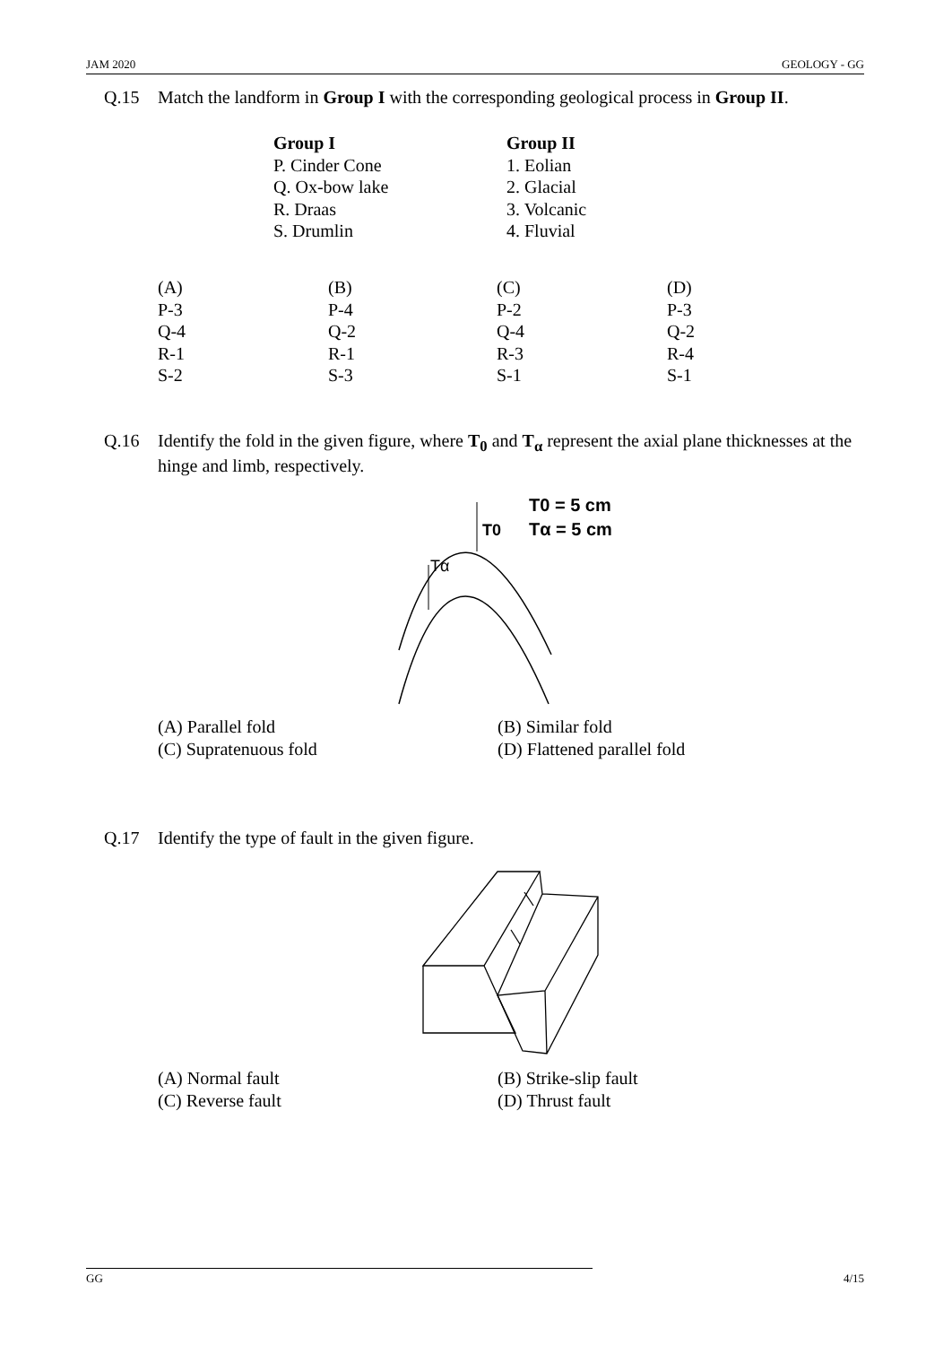JAM 2020 GEOLOGY - GG
Q.15 Match the landform in Group I with the corresponding geological process in Group II.
| Group I | Group II |
| --- | --- |
| P. Cinder Cone | 1. Eolian |
| Q. Ox-bow lake | 2. Glacial |
| R. Draas | 3. Volcanic |
| S. Drumlin | 4. Fluvial |
| (A) | (B) | (C) | (D) |
| P-3 | P-4 | P-2 | P-3 |
| Q-4 | Q-2 | Q-4 | Q-2 |
| R-1 | R-1 | R-3 | R-4 |
| S-2 | S-3 | S-1 | S-1 |
Q.16 Identify the fold in the given figure, where T<sub>0</sub> and T<sub>α</sub> represent the axial plane thicknesses at the hinge and limb, respectively.
T0
Tα
T0 = 5 cm
Tα = 5 cm
(A) Parallel fold (B) Similar fold
(C) Supratenuous fold (D) Flattened parallel fold
Q.17 Identify the type of fault in the given figure.
(A) Normal fault (B) Strike-slip fault
(C) Reverse fault (D) Thrust fault
GG 4/15